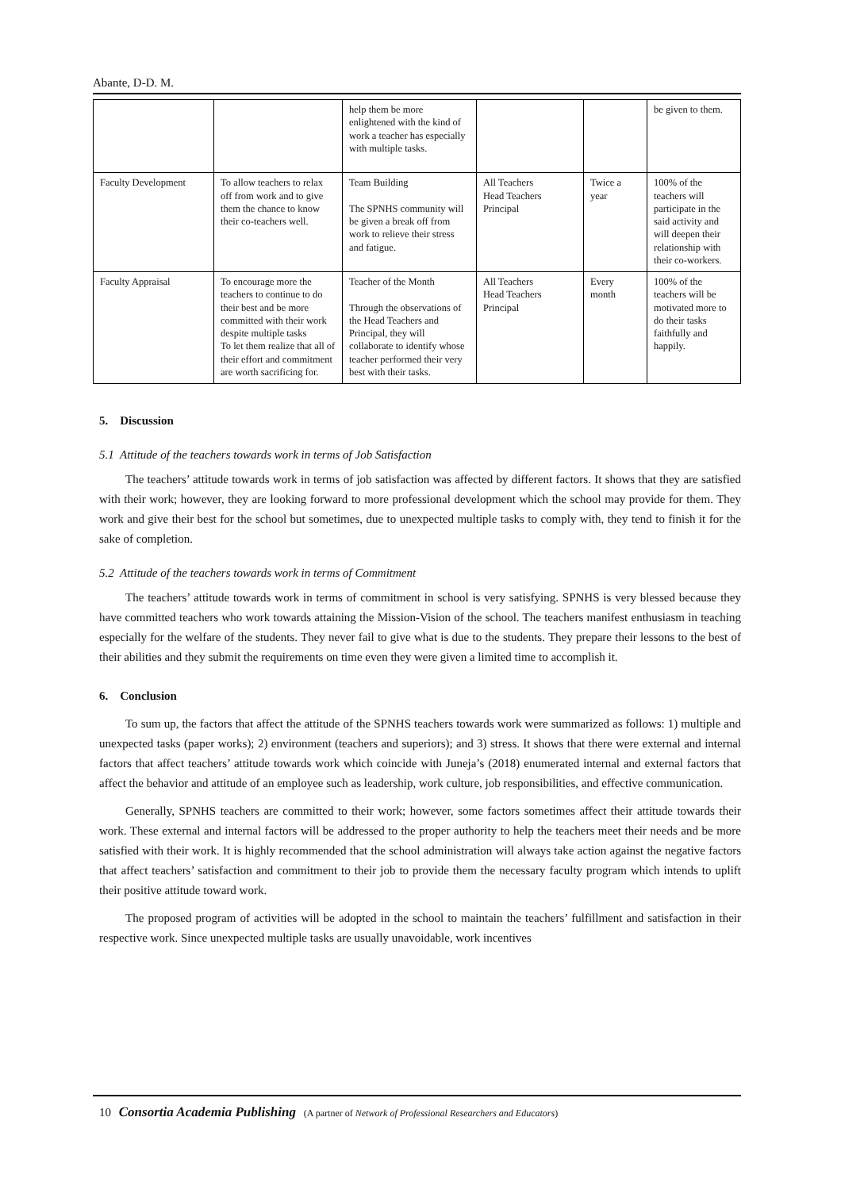Abante, D-D. M.
| | | help them be more enlightened with the kind of work a teacher has especially with multiple tasks. | | | be given to them. |
| Faculty Development | To allow teachers to relax off from work and to give them the chance to know their co-teachers well. | Team Building The SPNHS community will be given a break off from work to relieve their stress and fatigue. | All Teachers Head Teachers Principal | Twice a year | 100% of the teachers will participate in the said activity and will deepen their relationship with their co-workers. |
| Faculty Appraisal | To encourage more the teachers to continue to do their best and be more committed with their work despite multiple tasks To let them realize that all of their effort and commitment are worth sacrificing for. | Teacher of the Month Through the observations of the Head Teachers and Principal, they will collaborate to identify whose teacher performed their very best with their tasks. | All Teachers Head Teachers Principal | Every month | 100% of the teachers will be motivated more to do their tasks faithfully and happily. |
5. Discussion
5.1 Attitude of the teachers towards work in terms of Job Satisfaction
The teachers’ attitude towards work in terms of job satisfaction was affected by different factors. It shows that they are satisfied with their work; however, they are looking forward to more professional development which the school may provide for them. They work and give their best for the school but sometimes, due to unexpected multiple tasks to comply with, they tend to finish it for the sake of completion.
5.2 Attitude of the teachers towards work in terms of Commitment
The teachers’ attitude towards work in terms of commitment in school is very satisfying. SPNHS is very blessed because they have committed teachers who work towards attaining the Mission-Vision of the school. The teachers manifest enthusiasm in teaching especially for the welfare of the students. They never fail to give what is due to the students. They prepare their lessons to the best of their abilities and they submit the requirements on time even they were given a limited time to accomplish it.
6. Conclusion
To sum up, the factors that affect the attitude of the SPNHS teachers towards work were summarized as follows: 1) multiple and unexpected tasks (paper works); 2) environment (teachers and superiors); and 3) stress. It shows that there were external and internal factors that affect teachers’ attitude towards work which coincide with Juneja’s (2018) enumerated internal and external factors that affect the behavior and attitude of an employee such as leadership, work culture, job responsibilities, and effective communication.
Generally, SPNHS teachers are committed to their work; however, some factors sometimes affect their attitude towards their work. These external and internal factors will be addressed to the proper authority to help the teachers meet their needs and be more satisfied with their work. It is highly recommended that the school administration will always take action against the negative factors that affect teachers’ satisfaction and commitment to their job to provide them the necessary faculty program which intends to uplift their positive attitude toward work.
The proposed program of activities will be adopted in the school to maintain the teachers’ fulfillment and satisfaction in their respective work. Since unexpected multiple tasks are usually unavoidable, work incentives
10 Consortia Academia Publishing (A partner of Network of Professional Researchers and Educators)